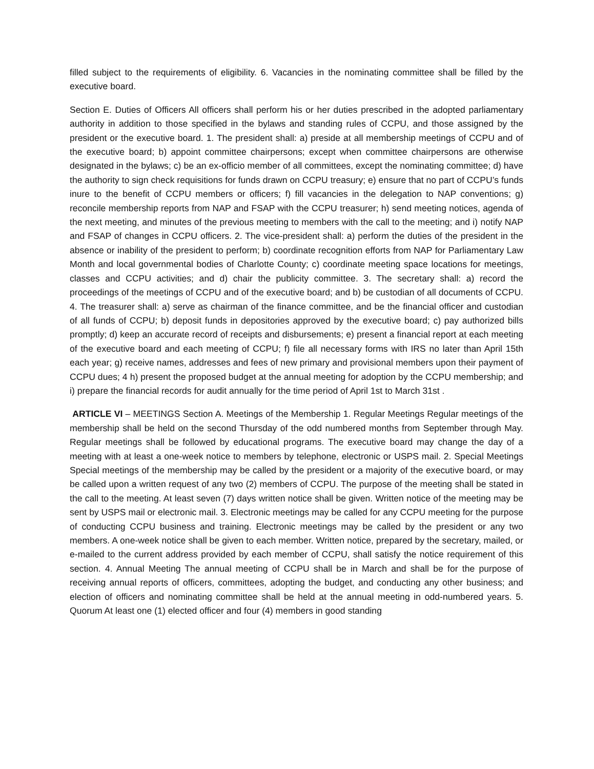filled subject to the requirements of eligibility. 6. Vacancies in the nominating committee shall be filled by the executive board.
Section E. Duties of Officers All officers shall perform his or her duties prescribed in the adopted parliamentary authority in addition to those specified in the bylaws and standing rules of CCPU, and those assigned by the president or the executive board. 1. The president shall: a) preside at all membership meetings of CCPU and of the executive board; b) appoint committee chairpersons; except when committee chairpersons are otherwise designated in the bylaws; c) be an ex-officio member of all committees, except the nominating committee; d) have the authority to sign check requisitions for funds drawn on CCPU treasury; e) ensure that no part of CCPU’s funds inure to the benefit of CCPU members or officers; f) fill vacancies in the delegation to NAP conventions; g) reconcile membership reports from NAP and FSAP with the CCPU treasurer; h) send meeting notices, agenda of the next meeting, and minutes of the previous meeting to members with the call to the meeting; and i) notify NAP and FSAP of changes in CCPU officers. 2. The vice-president shall: a) perform the duties of the president in the absence or inability of the president to perform; b) coordinate recognition efforts from NAP for Parliamentary Law Month and local governmental bodies of Charlotte County; c) coordinate meeting space locations for meetings, classes and CCPU activities; and d) chair the publicity committee. 3. The secretary shall: a) record the proceedings of the meetings of CCPU and of the executive board; and b) be custodian of all documents of CCPU. 4. The treasurer shall: a) serve as chairman of the finance committee, and be the financial officer and custodian of all funds of CCPU; b) deposit funds in depositories approved by the executive board; c) pay authorized bills promptly; d) keep an accurate record of receipts and disbursements; e) present a financial report at each meeting of the executive board and each meeting of CCPU; f) file all necessary forms with IRS no later than April 15th each year; g) receive names, addresses and fees of new primary and provisional members upon their payment of CCPU dues; 4 h) present the proposed budget at the annual meeting for adoption by the CCPU membership; and i) prepare the financial records for audit annually for the time period of April 1st to March 31st .
ARTICLE VI – MEETINGS Section A. Meetings of the Membership 1. Regular Meetings Regular meetings of the membership shall be held on the second Thursday of the odd numbered months from September through May. Regular meetings shall be followed by educational programs. The executive board may change the day of a meeting with at least a one-week notice to members by telephone, electronic or USPS mail. 2. Special Meetings Special meetings of the membership may be called by the president or a majority of the executive board, or may be called upon a written request of any two (2) members of CCPU. The purpose of the meeting shall be stated in the call to the meeting. At least seven (7) days written notice shall be given. Written notice of the meeting may be sent by USPS mail or electronic mail. 3. Electronic meetings may be called for any CCPU meeting for the purpose of conducting CCPU business and training. Electronic meetings may be called by the president or any two members. A one-week notice shall be given to each member. Written notice, prepared by the secretary, mailed, or e-mailed to the current address provided by each member of CCPU, shall satisfy the notice requirement of this section. 4. Annual Meeting The annual meeting of CCPU shall be in March and shall be for the purpose of receiving annual reports of officers, committees, adopting the budget, and conducting any other business; and election of officers and nominating committee shall be held at the annual meeting in odd-numbered years. 5. Quorum At least one (1) elected officer and four (4) members in good standing